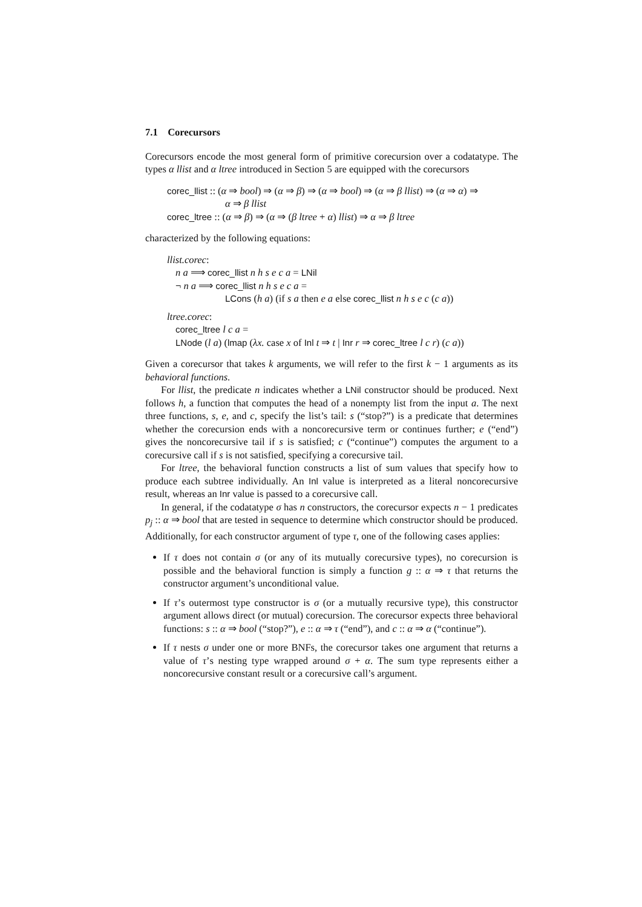7.1 Corecursors
Corecursors encode the most general form of primitive corecursion over a codatatype. The types α llist and α ltree introduced in Section 5 are equipped with the corecursors
corec_llist :: (α ⇒ bool) ⇒ (α ⇒ β) ⇒ (α ⇒ bool) ⇒ (α ⇒ β llist) ⇒ (α ⇒ α) ⇒
α ⇒ β llist
corec_ltree :: (α ⇒ β) ⇒ (α ⇒ (β ltree + α) llist) ⇒ α ⇒ β ltree
characterized by the following equations:
llist.corec:
n a ⟹ corec_llist n h s e c a = LNil
¬ n a ⟹ corec_llist n h s e c a =
LCons (h a) (if s a then e a else corec_llist n h s e c (c a))
ltree.corec:
corec_ltree l c a =
LNode (l a) (lmap (λx. case x of Inl t ⇒ t | Inr r ⇒ corec_ltree l c r) (c a))
Given a corecursor that takes k arguments, we will refer to the first k − 1 arguments as its behavioral functions.
For llist, the predicate n indicates whether a LNil constructor should be produced. Next follows h, a function that computes the head of a nonempty list from the input a. The next three functions, s, e, and c, specify the list’s tail: s (“stop?”) is a predicate that determines whether the corecursion ends with a noncorecursive term or continues further; e (“end”) gives the noncorecursive tail if s is satisfied; c (“continue”) computes the argument to a corecursive call if s is not satisfied, specifying a corecursive tail.
For ltree, the behavioral function constructs a list of sum values that specify how to produce each subtree individually. An Inl value is interpreted as a literal noncorecursive result, whereas an Inr value is passed to a corecursive call.
In general, if the codatatype σ has n constructors, the corecursor expects n − 1 predicates p<sub>j</sub> :: α ⇒ bool that are tested in sequence to determine which constructor should be produced. Additionally, for each constructor argument of type τ, one of the following cases applies:
If τ does not contain σ (or any of its mutually corecursive types), no corecursion is possible and the behavioral function is simply a function g :: α ⇒ τ that returns the constructor argument’s unconditional value.
If τ’s outermost type constructor is σ (or a mutually recursive type), this constructor argument allows direct (or mutual) corecursion. The corecursor expects three behavioral functions: s :: α ⇒ bool (“stop?”), e :: α ⇒ τ (“end”), and c :: α ⇒ α (“continue”).
If τ nests σ under one or more BNFs, the corecursor takes one argument that returns a value of τ’s nesting type wrapped around σ + α. The sum type represents either a noncorecursive constant result or a corecursive call’s argument.